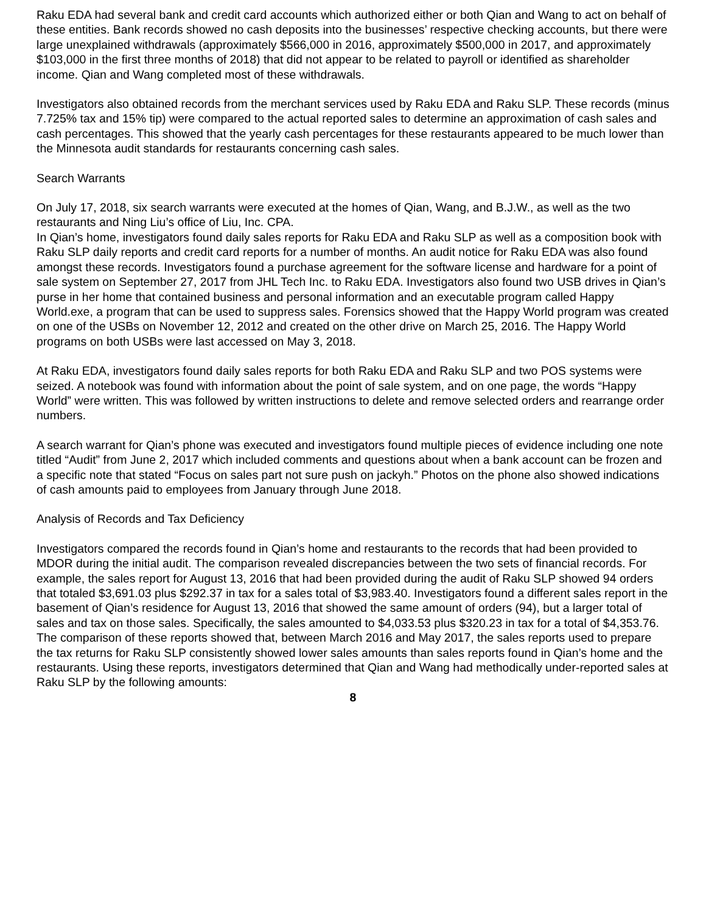Raku EDA had several bank and credit card accounts which authorized either or both Qian and Wang to act on behalf of these entities. Bank records showed no cash deposits into the businesses’ respective checking accounts, but there were large unexplained withdrawals (approximately $566,000 in 2016, approximately $500,000 in 2017, and approximately $103,000 in the first three months of 2018) that did not appear to be related to payroll or identified as shareholder income. Qian and Wang completed most of these withdrawals.
Investigators also obtained records from the merchant services used by Raku EDA and Raku SLP. These records (minus 7.725% tax and 15% tip) were compared to the actual reported sales to determine an approximation of cash sales and cash percentages. This showed that the yearly cash percentages for these restaurants appeared to be much lower than the Minnesota audit standards for restaurants concerning cash sales.
Search Warrants
On July 17, 2018, six search warrants were executed at the homes of Qian, Wang, and B.J.W., as well as the two restaurants and Ning Liu’s office of Liu, Inc. CPA.
In Qian’s home, investigators found daily sales reports for Raku EDA and Raku SLP as well as a composition book with Raku SLP daily reports and credit card reports for a number of months. An audit notice for Raku EDA was also found amongst these records. Investigators found a purchase agreement for the software license and hardware for a point of sale system on September 27, 2017 from JHL Tech Inc. to Raku EDA. Investigators also found two USB drives in Qian’s purse in her home that contained business and personal information and an executable program called Happy World.exe, a program that can be used to suppress sales. Forensics showed that the Happy World program was created on one of the USBs on November 12, 2012 and created on the other drive on March 25, 2016. The Happy World programs on both USBs were last accessed on May 3, 2018.
At Raku EDA, investigators found daily sales reports for both Raku EDA and Raku SLP and two POS systems were seized. A notebook was found with information about the point of sale system, and on one page, the words “Happy World” were written. This was followed by written instructions to delete and remove selected orders and rearrange order numbers.
A search warrant for Qian’s phone was executed and investigators found multiple pieces of evidence including one note titled “Audit” from June 2, 2017 which included comments and questions about when a bank account can be frozen and a specific note that stated “Focus on sales part not sure push on jackyh.” Photos on the phone also showed indications of cash amounts paid to employees from January through June 2018.
Analysis of Records and Tax Deficiency
Investigators compared the records found in Qian’s home and restaurants to the records that had been provided to MDOR during the initial audit. The comparison revealed discrepancies between the two sets of financial records. For example, the sales report for August 13, 2016 that had been provided during the audit of Raku SLP showed 94 orders that totaled $3,691.03 plus $292.37 in tax for a sales total of $3,983.40. Investigators found a different sales report in the basement of Qian’s residence for August 13, 2016 that showed the same amount of orders (94), but a larger total of sales and tax on those sales. Specifically, the sales amounted to $4,033.53 plus $320.23 in tax for a total of $4,353.76. The comparison of these reports showed that, between March 2016 and May 2017, the sales reports used to prepare the tax returns for Raku SLP consistently showed lower sales amounts than sales reports found in Qian’s home and the restaurants. Using these reports, investigators determined that Qian and Wang had methodically under-reported sales at Raku SLP by the following amounts:
8